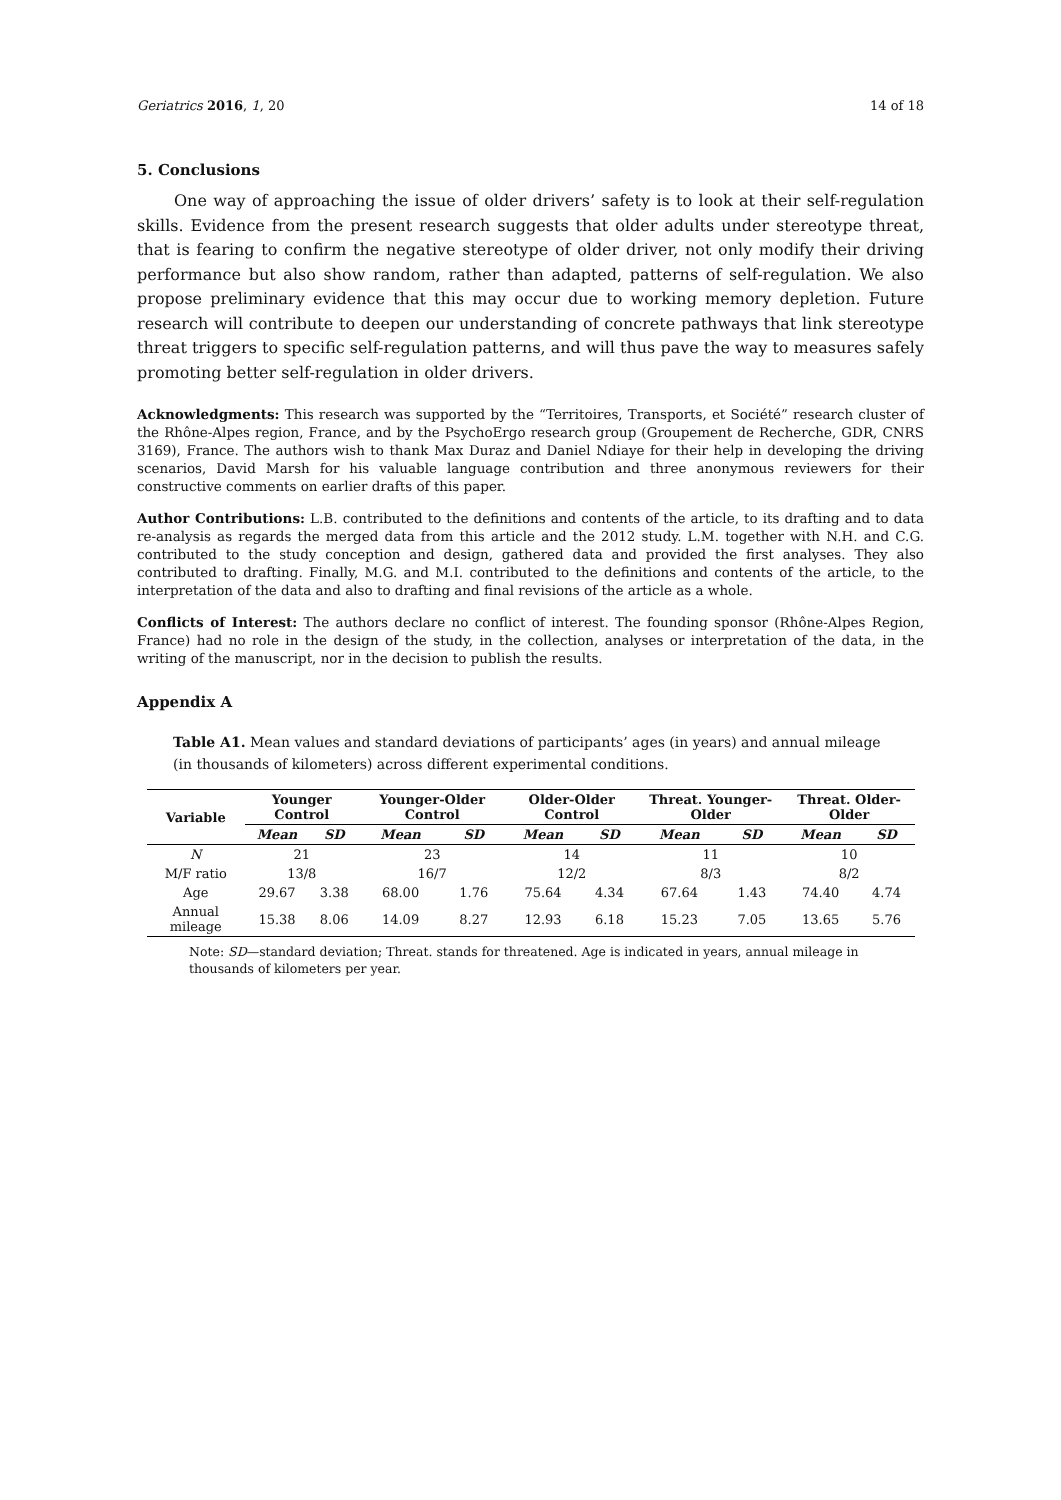Geriatrics 2016, 1, 20 14 of 18
5. Conclusions
One way of approaching the issue of older drivers’ safety is to look at their self-regulation skills. Evidence from the present research suggests that older adults under stereotype threat, that is fearing to confirm the negative stereotype of older driver, not only modify their driving performance but also show random, rather than adapted, patterns of self-regulation. We also propose preliminary evidence that this may occur due to working memory depletion. Future research will contribute to deepen our understanding of concrete pathways that link stereotype threat triggers to specific self-regulation patterns, and will thus pave the way to measures safely promoting better self-regulation in older drivers.
Acknowledgments: This research was supported by the “Territoires, Transports, et Société” research cluster of the Rhône-Alpes region, France, and by the PsychoErgo research group (Groupement de Recherche, GDR, CNRS 3169), France. The authors wish to thank Max Duraz and Daniel Ndiaye for their help in developing the driving scenarios, David Marsh for his valuable language contribution and three anonymous reviewers for their constructive comments on earlier drafts of this paper.
Author Contributions: L.B. contributed to the definitions and contents of the article, to its drafting and to data re-analysis as regards the merged data from this article and the 2012 study. L.M. together with N.H. and C.G. contributed to the study conception and design, gathered data and provided the first analyses. They also contributed to drafting. Finally, M.G. and M.I. contributed to the definitions and contents of the article, to the interpretation of the data and also to drafting and final revisions of the article as a whole.
Conflicts of Interest: The authors declare no conflict of interest. The founding sponsor (Rhône-Alpes Region, France) had no role in the design of the study, in the collection, analyses or interpretation of the data, in the writing of the manuscript, nor in the decision to publish the results.
Appendix A
Table A1. Mean values and standard deviations of participants’ ages (in years) and annual mileage (in thousands of kilometers) across different experimental conditions.
| Variable | Younger Control | | Younger-Older Control | | Older-Older Control | | Threat. Younger-Older | | Threat. Older-Older | |
| --- | --- | --- | --- | --- | --- | --- | --- | --- | --- | --- |
| | Mean | SD | Mean | SD | Mean | SD | Mean | SD | Mean | SD |
| N | 21 | | 23 | | 14 | | 11 | | 10 | |
| M/F ratio | 13/8 | | 16/7 | | 12/2 | | 8/3 | | 8/2 | |
| Age | 29.67 | 3.38 | 68.00 | 1.76 | 75.64 | 4.34 | 67.64 | 1.43 | 74.40 | 4.74 |
| Annual mileage | 15.38 | 8.06 | 14.09 | 8.27 | 12.93 | 6.18 | 15.23 | 7.05 | 13.65 | 5.76 |
Note: SD—standard deviation; Threat. stands for threatened. Age is indicated in years, annual mileage in thousands of kilometers per year.